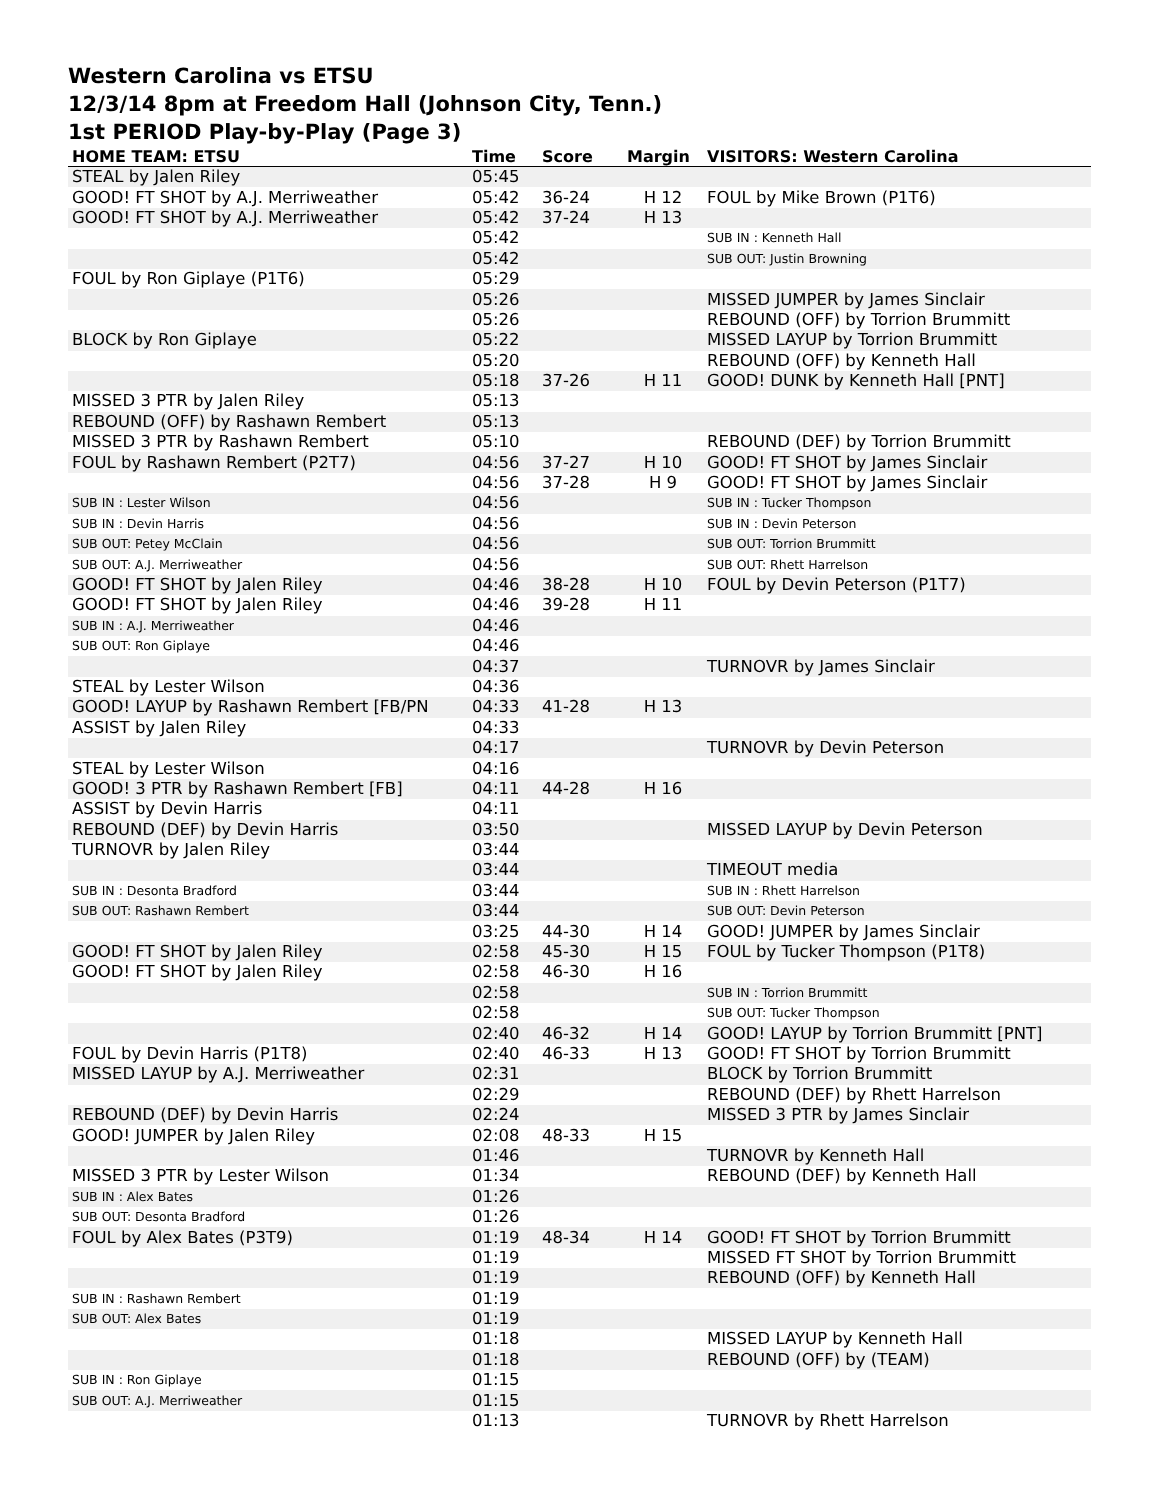Western Carolina vs ETSU
12/3/14 8pm at Freedom Hall (Johnson City, Tenn.)
1st PERIOD Play-by-Play (Page 3)
| HOME TEAM: ETSU | Time | Score | Margin | VISITORS: Western Carolina |
| --- | --- | --- | --- | --- |
| STEAL by Jalen Riley | 05:45 | | | |
| GOOD! FT SHOT by A.J. Merriweather | 05:42 | 36-24 | H 12 | FOUL by Mike Brown (P1T6) |
| GOOD! FT SHOT by A.J. Merriweather | 05:42 | 37-24 | H 13 | |
| | 05:42 | | | SUB IN : Kenneth Hall |
| | 05:42 | | | SUB OUT: Justin Browning |
| FOUL by Ron Giplaye (P1T6) | 05:29 | | | |
| | 05:26 | | | MISSED JUMPER by James Sinclair |
| | 05:26 | | | REBOUND (OFF) by Torrion Brummitt |
| BLOCK by Ron Giplaye | 05:22 | | | MISSED LAYUP by Torrion Brummitt |
| | 05:20 | | | REBOUND (OFF) by Kenneth Hall |
| | 05:18 | 37-26 | H 11 | GOOD! DUNK by Kenneth Hall [PNT] |
| MISSED 3 PTR by Jalen Riley | 05:13 | | | |
| REBOUND (OFF) by Rashawn Rembert | 05:13 | | | |
| MISSED 3 PTR by Rashawn Rembert | 05:10 | | | REBOUND (DEF) by Torrion Brummitt |
| FOUL by Rashawn Rembert (P2T7) | 04:56 | 37-27 | H 10 | GOOD! FT SHOT by James Sinclair |
| | 04:56 | 37-28 | H 9 | GOOD! FT SHOT by James Sinclair |
| SUB IN : Lester Wilson | 04:56 | | | SUB IN : Tucker Thompson |
| SUB IN : Devin Harris | 04:56 | | | SUB IN : Devin Peterson |
| SUB OUT: Petey McClain | 04:56 | | | SUB OUT: Torrion Brummitt |
| SUB OUT: A.J. Merriweather | 04:56 | | | SUB OUT: Rhett Harrelson |
| GOOD! FT SHOT by Jalen Riley | 04:46 | 38-28 | H 10 | FOUL by Devin Peterson (P1T7) |
| GOOD! FT SHOT by Jalen Riley | 04:46 | 39-28 | H 11 | |
| SUB IN : A.J. Merriweather | 04:46 | | | |
| SUB OUT: Ron Giplaye | 04:46 | | | |
| | 04:37 | | | TURNOVR by James Sinclair |
| STEAL by Lester Wilson | 04:36 | | | |
| GOOD! LAYUP by Rashawn Rembert [FB/PN | 04:33 | 41-28 | H 13 | |
| ASSIST by Jalen Riley | 04:33 | | | |
| | 04:17 | | | TURNOVR by Devin Peterson |
| STEAL by Lester Wilson | 04:16 | | | |
| GOOD! 3 PTR by Rashawn Rembert [FB] | 04:11 | 44-28 | H 16 | |
| ASSIST by Devin Harris | 04:11 | | | |
| REBOUND (DEF) by Devin Harris | 03:50 | | | MISSED LAYUP by Devin Peterson |
| TURNOVR by Jalen Riley | 03:44 | | | |
| | 03:44 | | | TIMEOUT media |
| SUB IN : Desonta Bradford | 03:44 | | | SUB IN : Rhett Harrelson |
| SUB OUT: Rashawn Rembert | 03:44 | | | SUB OUT: Devin Peterson |
| | 03:25 | 44-30 | H 14 | GOOD! JUMPER by James Sinclair |
| GOOD! FT SHOT by Jalen Riley | 02:58 | 45-30 | H 15 | FOUL by Tucker Thompson (P1T8) |
| GOOD! FT SHOT by Jalen Riley | 02:58 | 46-30 | H 16 | |
| | 02:58 | | | SUB IN : Torrion Brummitt |
| | 02:58 | | | SUB OUT: Tucker Thompson |
| | 02:40 | 46-32 | H 14 | GOOD! LAYUP by Torrion Brummitt [PNT] |
| FOUL by Devin Harris (P1T8) | 02:40 | 46-33 | H 13 | GOOD! FT SHOT by Torrion Brummitt |
| MISSED LAYUP by A.J. Merriweather | 02:31 | | | BLOCK by Torrion Brummitt |
| | 02:29 | | | REBOUND (DEF) by Rhett Harrelson |
| REBOUND (DEF) by Devin Harris | 02:24 | | | MISSED 3 PTR by James Sinclair |
| GOOD! JUMPER by Jalen Riley | 02:08 | 48-33 | H 15 | |
| | 01:46 | | | TURNOVR by Kenneth Hall |
| MISSED 3 PTR by Lester Wilson | 01:34 | | | REBOUND (DEF) by Kenneth Hall |
| SUB IN : Alex Bates | 01:26 | | | |
| SUB OUT: Desonta Bradford | 01:26 | | | |
| FOUL by Alex Bates (P3T9) | 01:19 | 48-34 | H 14 | GOOD! FT SHOT by Torrion Brummitt |
| | 01:19 | | | MISSED FT SHOT by Torrion Brummitt |
| | 01:19 | | | REBOUND (OFF) by Kenneth Hall |
| SUB IN : Rashawn Rembert | 01:19 | | | |
| SUB OUT: Alex Bates | 01:19 | | | |
| | 01:18 | | | MISSED LAYUP by Kenneth Hall |
| | 01:18 | | | REBOUND (OFF) by (TEAM) |
| SUB IN : Ron Giplaye | 01:15 | | | |
| SUB OUT: A.J. Merriweather | 01:15 | | | |
| | 01:13 | | | TURNOVR by Rhett Harrelson |